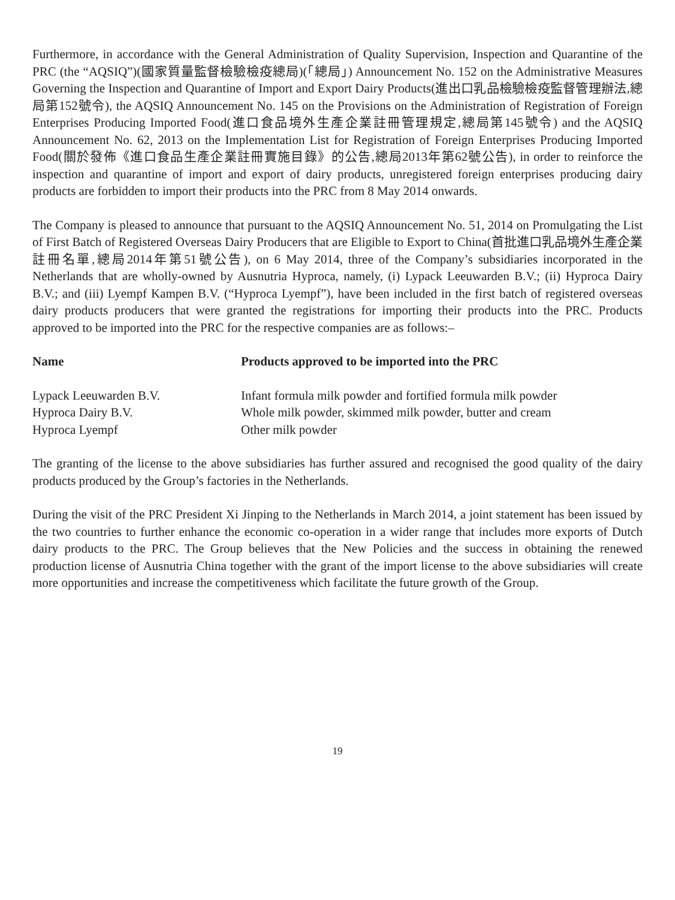Furthermore, in accordance with the General Administration of Quality Supervision, Inspection and Quarantine of the PRC (the “AQSIQ”)(國家質量監督檢驗檢疫總局)(「總局」) Announcement No. 152 on the Administrative Measures Governing the Inspection and Quarantine of Import and Export Dairy Products(進出口乳品檢驗檢疫監督管理辦法,總局第152號令), the AQSIQ Announcement No. 145 on the Provisions on the Administration of Registration of Foreign Enterprises Producing Imported Food(進口食品境外生產企業註冊管理規定,總局第145號令) and the AQSIQ Announcement No. 62, 2013 on the Implementation List for Registration of Foreign Enterprises Producing Imported Food(關於發佈《進口食品生產企業註冊實施目錄》的公告,總局2013年第62號公告), in order to reinforce the inspection and quarantine of import and export of dairy products, unregistered foreign enterprises producing dairy products are forbidden to import their products into the PRC from 8 May 2014 onwards.
The Company is pleased to announce that pursuant to the AQSIQ Announcement No. 51, 2014 on Promulgating the List of First Batch of Registered Overseas Dairy Producers that are Eligible to Export to China(首批進口乳品境外生產企業註冊名單,總局2014年第51號公告), on 6 May 2014, three of the Company’s subsidiaries incorporated in the Netherlands that are wholly-owned by Ausnutria Hyproca, namely, (i) Lypack Leeuwarden B.V.; (ii) Hyproca Dairy B.V.; and (iii) Lyempf Kampen B.V. (“Hyproca Lyempf”), have been included in the first batch of registered overseas dairy products producers that were granted the registrations for importing their products into the PRC. Products approved to be imported into the PRC for the respective companies are as follows:–
| Name | Products approved to be imported into the PRC |
| --- | --- |
| Lypack Leeuwarden B.V. | Infant formula milk powder and fortified formula milk powder |
| Hyproca Dairy B.V. | Whole milk powder, skimmed milk powder, butter and cream |
| Hyproca Lyempf | Other milk powder |
The granting of the license to the above subsidiaries has further assured and recognised the good quality of the dairy products produced by the Group’s factories in the Netherlands.
During the visit of the PRC President Xi Jinping to the Netherlands in March 2014, a joint statement has been issued by the two countries to further enhance the economic co-operation in a wider range that includes more exports of Dutch dairy products to the PRC. The Group believes that the New Policies and the success in obtaining the renewed production license of Ausnutria China together with the grant of the import license to the above subsidiaries will create more opportunities and increase the competitiveness which facilitate the future growth of the Group.
19